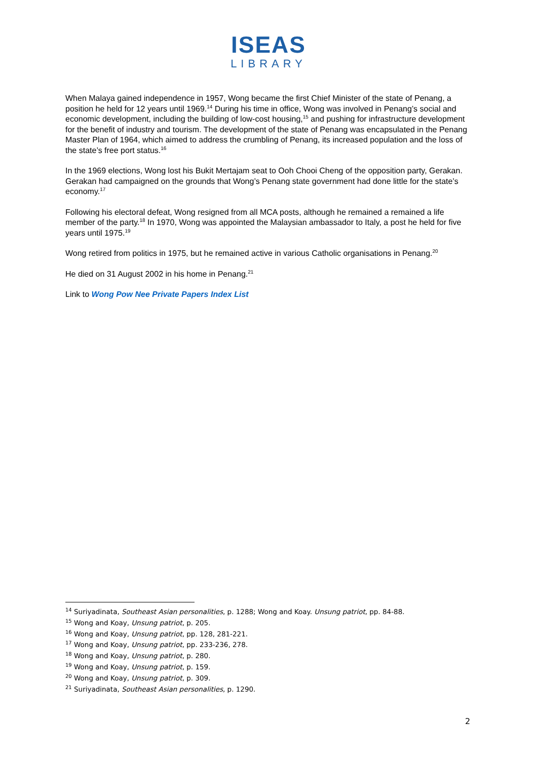ISEAS
LIBRARY
When Malaya gained independence in 1957, Wong became the first Chief Minister of the state of Penang, a position he held for 12 years until 1969.<sup>14</sup> During his time in office, Wong was involved in Penang’s social and economic development, including the building of low-cost housing,<sup>15</sup> and pushing for infrastructure development for the benefit of industry and tourism. The development of the state of Penang was encapsulated in the Penang Master Plan of 1964, which aimed to address the crumbling of Penang, its increased population and the loss of the state’s free port status.<sup>16</sup>
In the 1969 elections, Wong lost his Bukit Mertajam seat to Ooh Chooi Cheng of the opposition party, Gerakan. Gerakan had campaigned on the grounds that Wong’s Penang state government had done little for the state’s economy.<sup>17</sup>
Following his electoral defeat, Wong resigned from all MCA posts, although he remained a remained a life member of the party.<sup>18</sup> In 1970, Wong was appointed the Malaysian ambassador to Italy, a post he held for five years until 1975.<sup>19</sup>
Wong retired from politics in 1975, but he remained active in various Catholic organisations in Penang.<sup>20</sup>
He died on 31 August 2002 in his home in Penang.<sup>21</sup>
Link to Wong Pow Nee Private Papers Index List
<sup>14</sup> Suriyadinata, Southeast Asian personalities, p. 1288; Wong and Koay. Unsung patriot, pp. 84-88.
<sup>15</sup> Wong and Koay, Unsung patriot, p. 205.
<sup>16</sup> Wong and Koay, Unsung patriot, pp. 128, 281-221.
<sup>17</sup> Wong and Koay, Unsung patriot, pp. 233-236, 278.
<sup>18</sup> Wong and Koay, Unsung patriot, p. 280.
<sup>19</sup> Wong and Koay, Unsung patriot, p. 159.
<sup>20</sup> Wong and Koay, Unsung patriot, p. 309.
<sup>21</sup> Suriyadinata, Southeast Asian personalities, p. 1290.
2